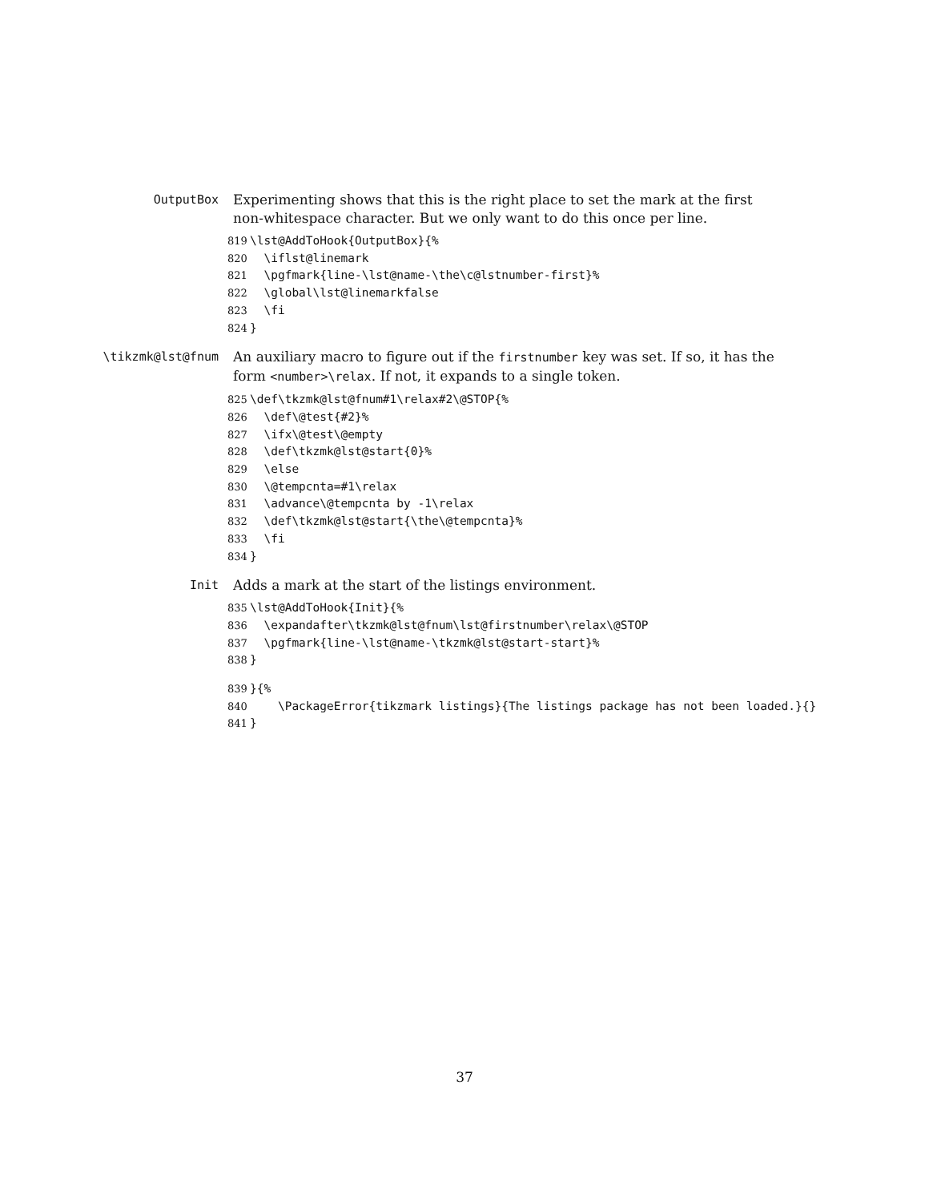OutputBox
Experimenting shows that this is the right place to set the mark at the first non-whitespace character. But we only want to do this once per line.
819 \lst@AddToHook{OutputBox}{% 820 \iflst@linemark 821 \pgfmark{line-\lst@name-\the\c@lstnumber-first}% 822 \global\lst@linemarkfalse 823 \fi 824 }
\tikzmk@lst@fnum
An auxiliary macro to figure out if the firstnumber key was set. If so, it has the form <number>\relax. If not, it expands to a single token.
825 \def\tkzmk@lst@fnum#1\relax#2\@STOP{% 826 \def\@test{#2}% 827 \ifx\@test\@empty 828 \def\tkzmk@lst@start{0}% 829 \else 830 \@tempcnta=#1\relax 831 \advance\@tempcnta by -1\relax 832 \def\tkzmk@lst@start{\the\@tempcnta}% 833 \fi 834 }
Init
Adds a mark at the start of the listings environment.
835 \lst@AddToHook{Init}{% 836 \expandafter\tkzmk@lst@fnum\lst@firstnumber\relax\@STOP 837 \pgfmark{line-\lst@name-\tkzmk@lst@start-start}% 838 }
839 }{% 840 \PackageError{tikzmark listings}{The listings package has not been loaded.}{} 841 }
37